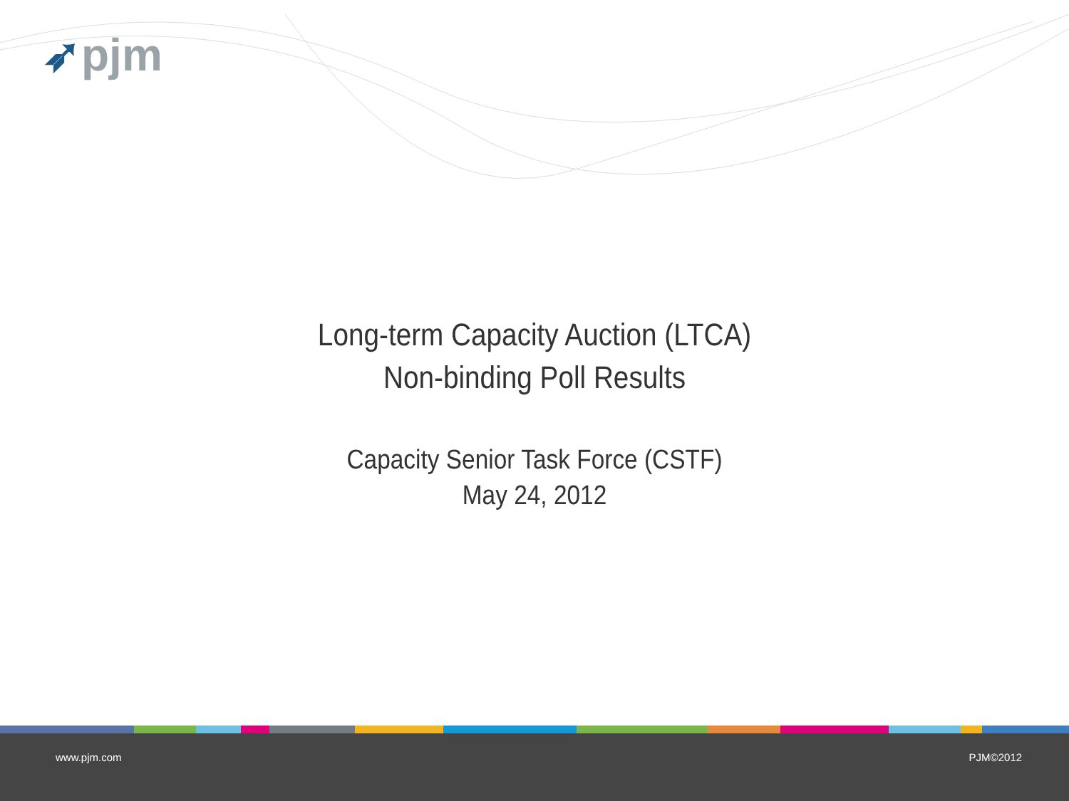➶pjm
Long-term Capacity Auction (LTCA)
Non-binding Poll Results
Capacity Senior Task Force (CSTF)
May 24, 2012
www.pjm.com PJM©2012